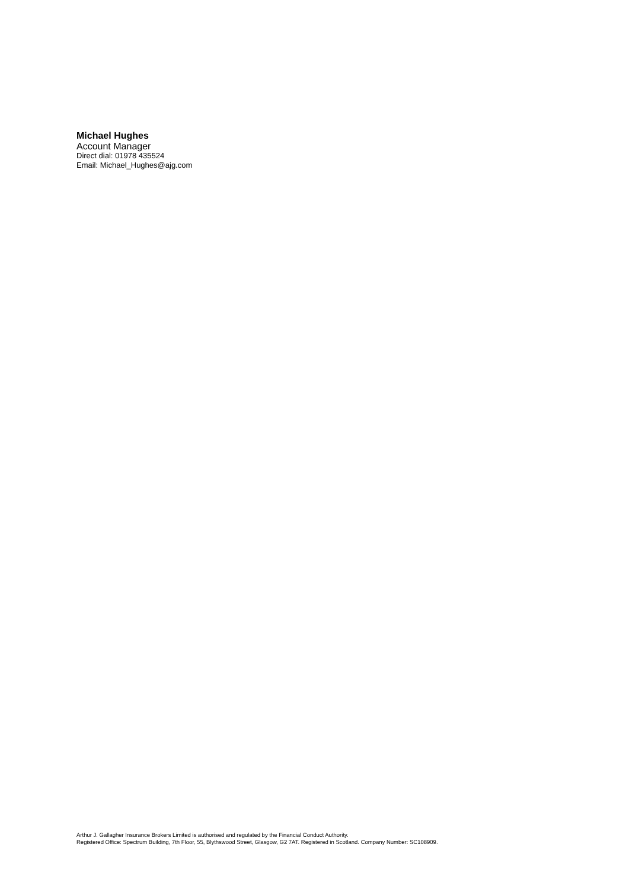Michael Hughes
Account Manager
Direct dial: 01978 435524
Email: Michael_Hughes@ajg.com
Arthur J. Gallagher Insurance Brokers Limited is authorised and regulated by the Financial Conduct Authority.
Registered Office: Spectrum Building, 7th Floor, 55, Blythswood Street, Glasgow, G2 7AT. Registered in Scotland. Company Number: SC108909.